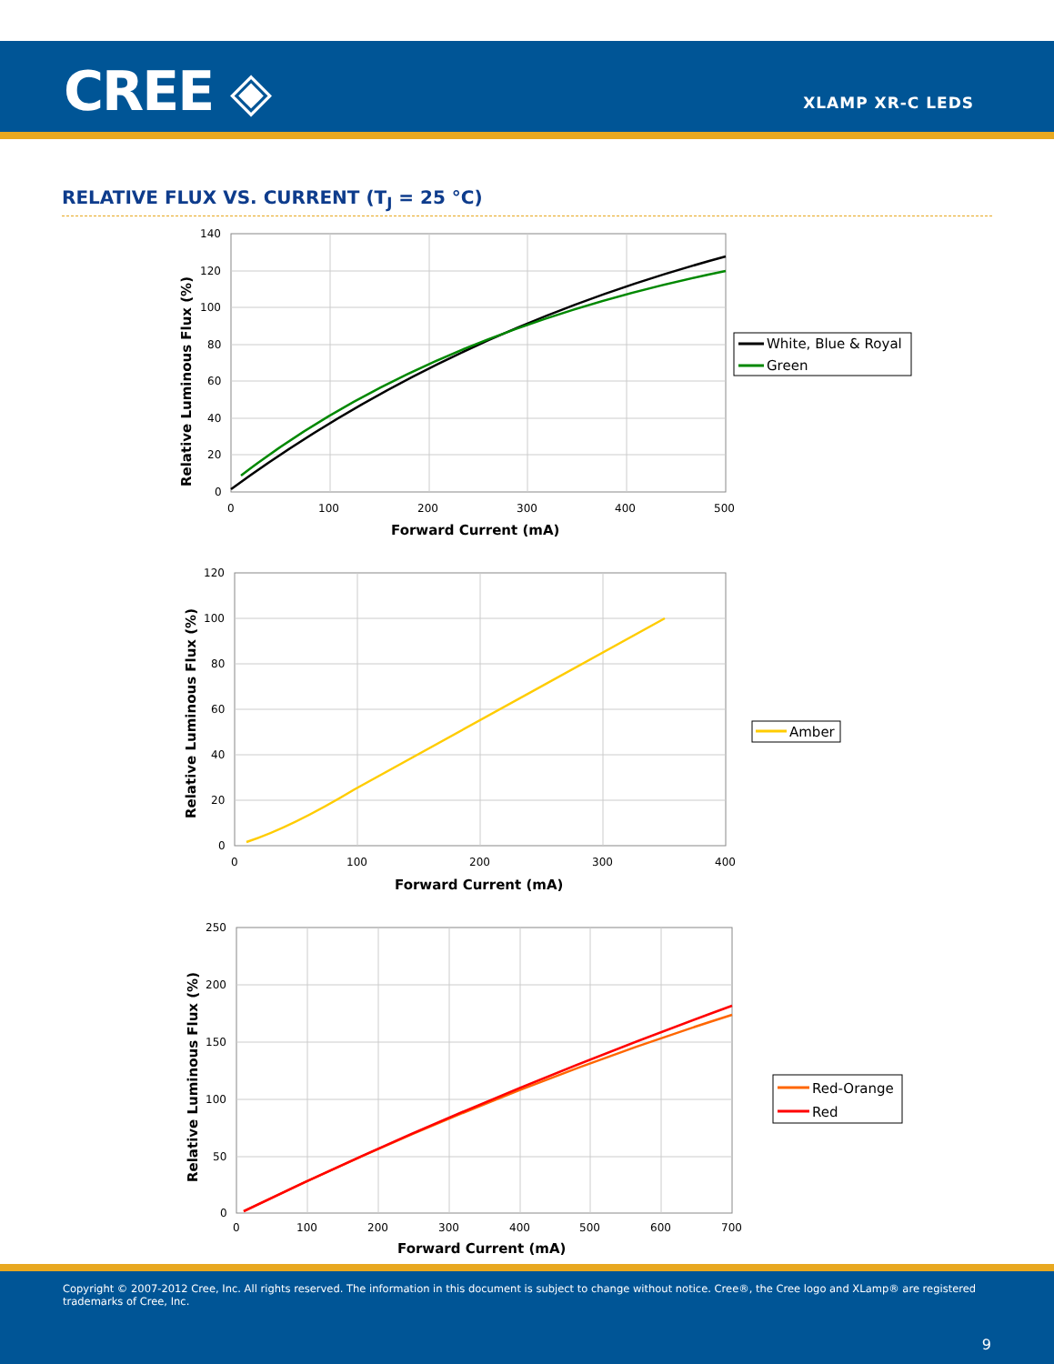CREE ◈ XLAMP XR-C LEDS
RELATIVE FLUX VS. CURRENT (T<sub>J</sub> = 25 °C)
140
120
100
80
60
40
20
0
0
100
200
300
400
500
Forward Current (mA)
Relative Luminous Flux (%)
White, Blue & Royal
Green
120
100
80
60
40
20
0
0
100
200
300
400
Forward Current (mA)
Relative Luminous Flux (%)
Amber
250
200
150
100
50
0
0
100
200
300
400
500
600
700
Forward Current (mA)
Relative Luminous Flux (%)
Red-Orange
Red
Copyright © 2007-2012 Cree, Inc. All rights reserved. The information in this document is subject to change without notice. Cree®, the Cree logo and XLamp® are registered trademarks of Cree, Inc.
9